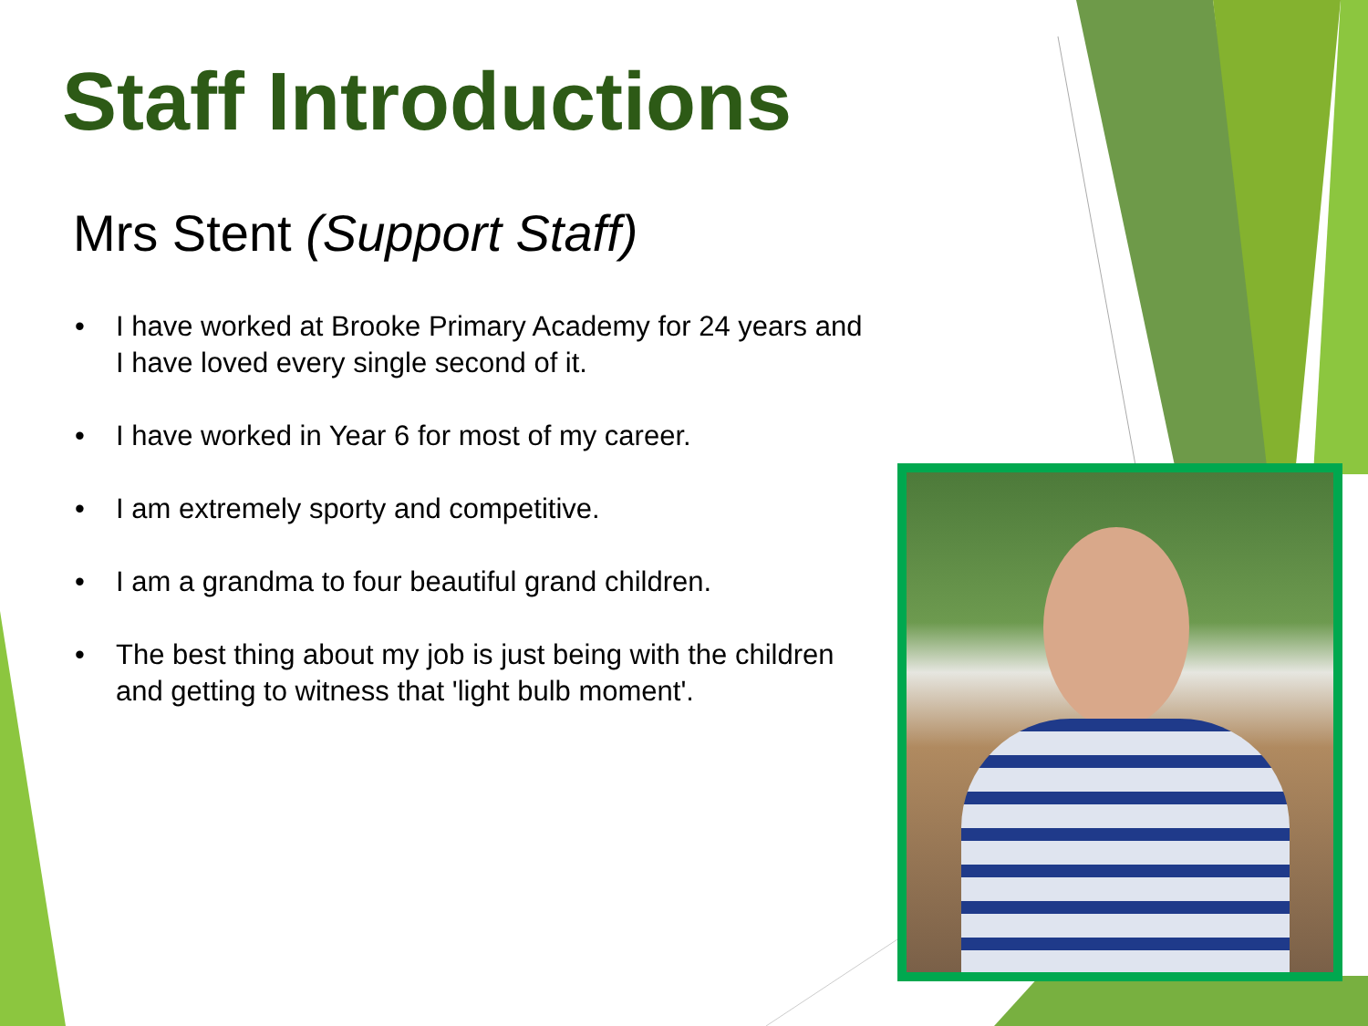Staff Introductions
Mrs Stent (Support Staff)
• I have worked at Brooke Primary Academy for 24 years and I have loved every single second of it.
• I have worked in Year 6 for most of my career.
• I am extremely sporty and competitive.
• I am a grandma to four beautiful grand children.
• The best thing about my job is just being with the children and getting to witness that 'light bulb moment'.